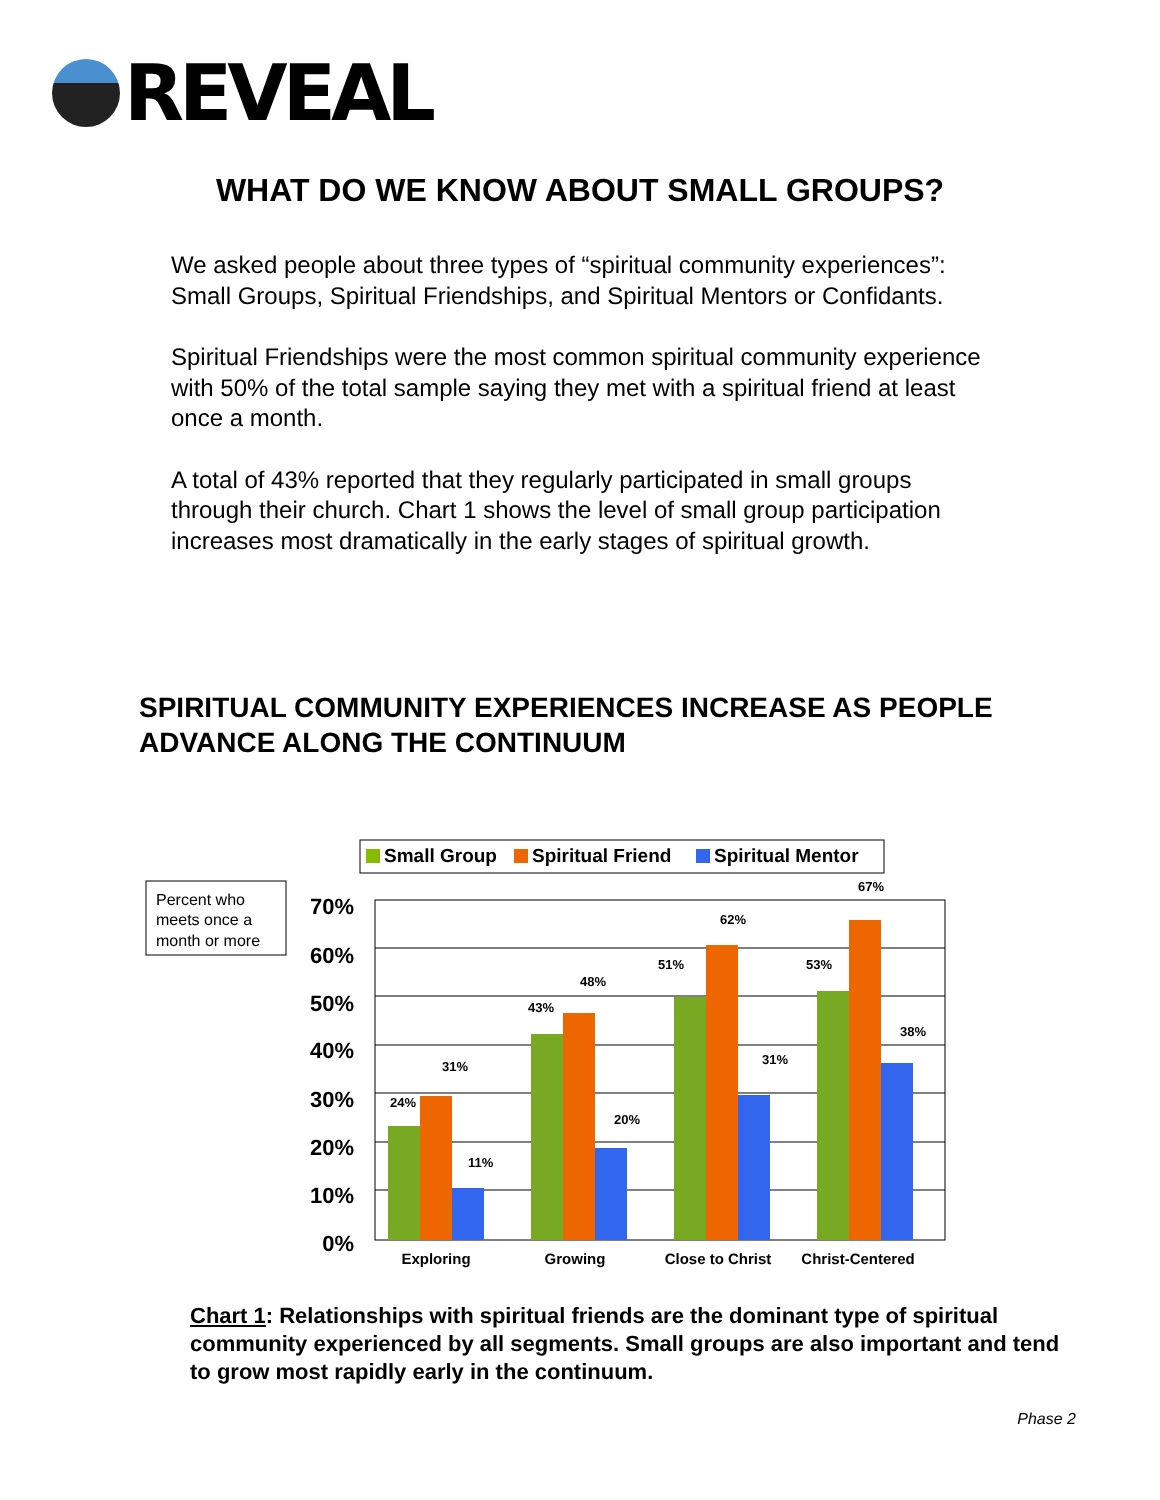REVEAL
WHAT DO WE KNOW ABOUT SMALL GROUPS?
We asked people about three types of “spiritual community experiences”: Small Groups, Spiritual Friendships, and Spiritual Mentors or Confidants.
Spiritual Friendships were the most common spiritual community experience with 50% of the total sample saying they met with a spiritual friend at least once a month.
A total of 43% reported that they regularly participated in small groups through their church. Chart 1 shows the level of small group participation increases most dramatically in the early stages of spiritual growth.
SPIRITUAL COMMUNITY EXPERIENCES INCREASE AS PEOPLE
ADVANCE ALONG THE CONTINUUM
Small Group
Spiritual Friend
Spiritual Mentor
Percent who
meets once a
month or more
70%
60%
50%
40%
30%
20%
10%
0%
24%
31%
11%
43%
48%
20%
51%
62%
31%
53%
67%
38%
Exploring
Growing
Close to Christ
Christ-Centered
Chart 1: Relationships with spiritual friends are the dominant type of spiritual community experienced by all segments. Small groups are also important and tend to grow most rapidly early in the continuum.
Phase 2